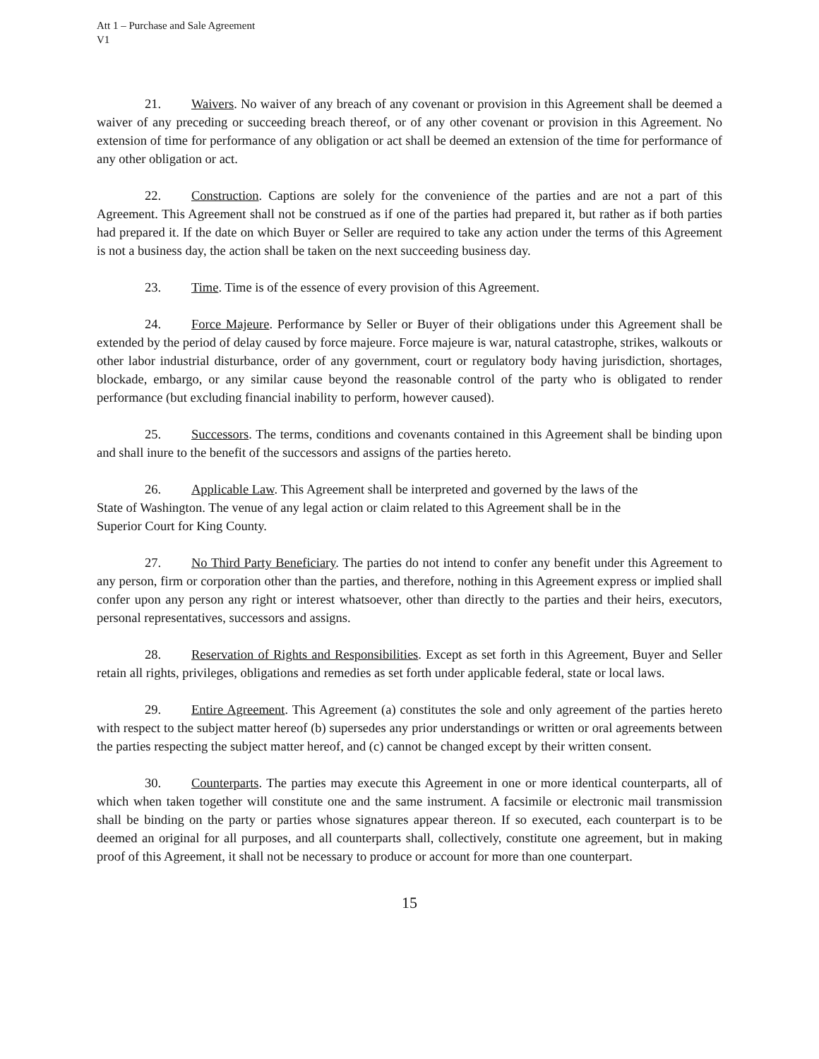Att 1 – Purchase and Sale Agreement
V1
21. Waivers. No waiver of any breach of any covenant or provision in this Agreement shall be deemed a waiver of any preceding or succeeding breach thereof, or of any other covenant or provision in this Agreement. No extension of time for performance of any obligation or act shall be deemed an extension of the time for performance of any other obligation or act.
22. Construction. Captions are solely for the convenience of the parties and are not a part of this Agreement. This Agreement shall not be construed as if one of the parties had prepared it, but rather as if both parties had prepared it. If the date on which Buyer or Seller are required to take any action under the terms of this Agreement is not a business day, the action shall be taken on the next succeeding business day.
23. Time. Time is of the essence of every provision of this Agreement.
24. Force Majeure. Performance by Seller or Buyer of their obligations under this Agreement shall be extended by the period of delay caused by force majeure. Force majeure is war, natural catastrophe, strikes, walkouts or other labor industrial disturbance, order of any government, court or regulatory body having jurisdiction, shortages, blockade, embargo, or any similar cause beyond the reasonable control of the party who is obligated to render performance (but excluding financial inability to perform, however caused).
25. Successors. The terms, conditions and covenants contained in this Agreement shall be binding upon and shall inure to the benefit of the successors and assigns of the parties hereto.
26. Applicable Law. This Agreement shall be interpreted and governed by the laws of the
State of Washington. The venue of any legal action or claim related to this Agreement shall be in the
Superior Court for King County.
27. No Third Party Beneficiary. The parties do not intend to confer any benefit under this Agreement to any person, firm or corporation other than the parties, and therefore, nothing in this Agreement express or implied shall confer upon any person any right or interest whatsoever, other than directly to the parties and their heirs, executors, personal representatives, successors and assigns.
28. Reservation of Rights and Responsibilities. Except as set forth in this Agreement, Buyer and Seller retain all rights, privileges, obligations and remedies as set forth under applicable federal, state or local laws.
29. Entire Agreement. This Agreement (a) constitutes the sole and only agreement of the parties hereto with respect to the subject matter hereof (b) supersedes any prior understandings or written or oral agreements between the parties respecting the subject matter hereof, and (c) cannot be changed except by their written consent.
30. Counterparts. The parties may execute this Agreement in one or more identical counterparts, all of which when taken together will constitute one and the same instrument. A facsimile or electronic mail transmission shall be binding on the party or parties whose signatures appear thereon. If so executed, each counterpart is to be deemed an original for all purposes, and all counterparts shall, collectively, constitute one agreement, but in making proof of this Agreement, it shall not be necessary to produce or account for more than one counterpart.
15